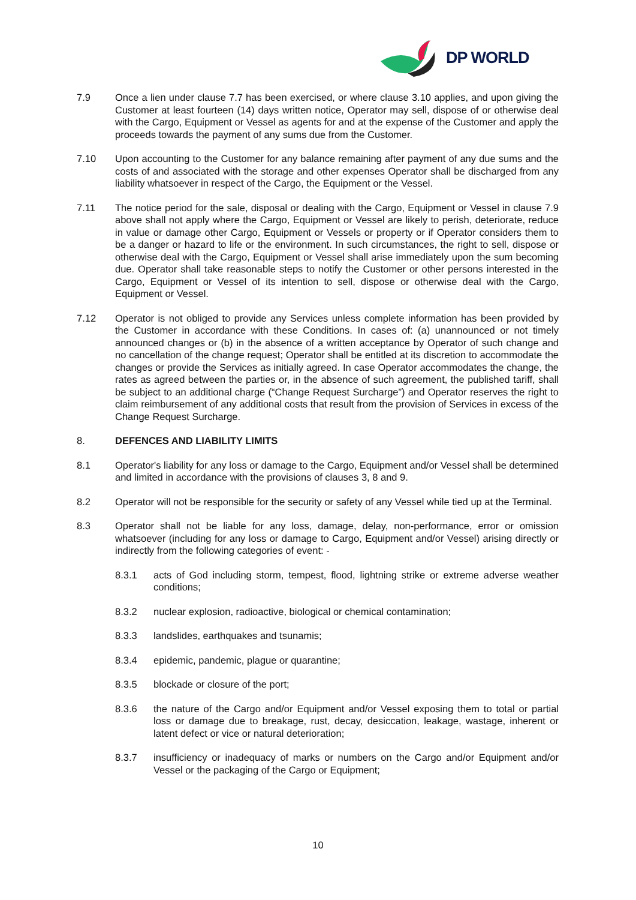DP WORLD
7.9 Once a lien under clause 7.7 has been exercised, or where clause 3.10 applies, and upon giving the Customer at least fourteen (14) days written notice, Operator may sell, dispose of or otherwise deal with the Cargo, Equipment or Vessel as agents for and at the expense of the Customer and apply the proceeds towards the payment of any sums due from the Customer.
7.10 Upon accounting to the Customer for any balance remaining after payment of any due sums and the costs of and associated with the storage and other expenses Operator shall be discharged from any liability whatsoever in respect of the Cargo, the Equipment or the Vessel.
7.11 The notice period for the sale, disposal or dealing with the Cargo, Equipment or Vessel in clause 7.9 above shall not apply where the Cargo, Equipment or Vessel are likely to perish, deteriorate, reduce in value or damage other Cargo, Equipment or Vessels or property or if Operator considers them to be a danger or hazard to life or the environment. In such circumstances, the right to sell, dispose or otherwise deal with the Cargo, Equipment or Vessel shall arise immediately upon the sum becoming due. Operator shall take reasonable steps to notify the Customer or other persons interested in the Cargo, Equipment or Vessel of its intention to sell, dispose or otherwise deal with the Cargo, Equipment or Vessel.
7.12 Operator is not obliged to provide any Services unless complete information has been provided by the Customer in accordance with these Conditions. In cases of: (a) unannounced or not timely announced changes or (b) in the absence of a written acceptance by Operator of such change and no cancellation of the change request; Operator shall be entitled at its discretion to accommodate the changes or provide the Services as initially agreed. In case Operator accommodates the change, the rates as agreed between the parties or, in the absence of such agreement, the published tariff, shall be subject to an additional charge (“Change Request Surcharge”) and Operator reserves the right to claim reimbursement of any additional costs that result from the provision of Services in excess of the Change Request Surcharge.
8. DEFENCES AND LIABILITY LIMITS
8.1 Operator's liability for any loss or damage to the Cargo, Equipment and/or Vessel shall be determined and limited in accordance with the provisions of clauses 3, 8 and 9.
8.2 Operator will not be responsible for the security or safety of any Vessel while tied up at the Terminal.
8.3 Operator shall not be liable for any loss, damage, delay, non-performance, error or omission whatsoever (including for any loss or damage to Cargo, Equipment and/or Vessel) arising directly or indirectly from the following categories of event: -
8.3.1 acts of God including storm, tempest, flood, lightning strike or extreme adverse weather conditions;
8.3.2 nuclear explosion, radioactive, biological or chemical contamination;
8.3.3 landslides, earthquakes and tsunamis;
8.3.4 epidemic, pandemic, plague or quarantine;
8.3.5 blockade or closure of the port;
8.3.6 the nature of the Cargo and/or Equipment and/or Vessel exposing them to total or partial loss or damage due to breakage, rust, decay, desiccation, leakage, wastage, inherent or latent defect or vice or natural deterioration;
8.3.7 insufficiency or inadequacy of marks or numbers on the Cargo and/or Equipment and/or Vessel or the packaging of the Cargo or Equipment;
10